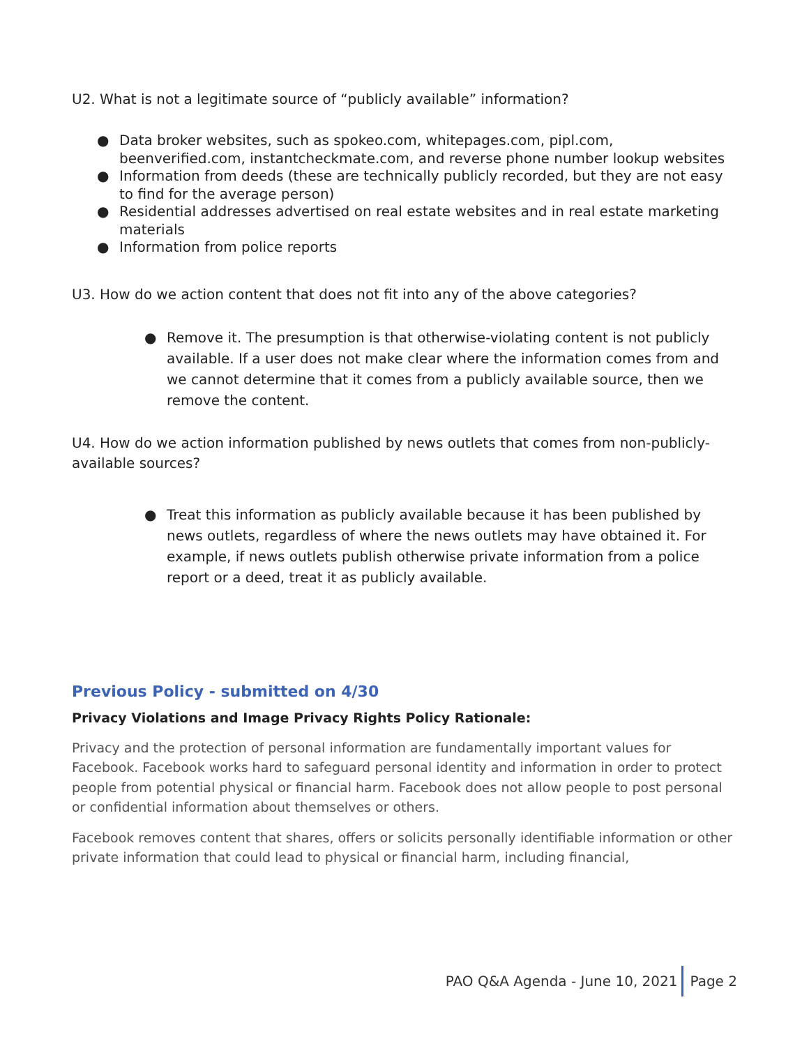U2. What is not a legitimate source of “publicly available” information?
● Data broker websites, such as spokeo.com, whitepages.com, pipl.com, beenverified.com, instantcheckmate.com, and reverse phone number lookup websites
● Information from deeds (these are technically publicly recorded, but they are not easy to find for the average person)
● Residential addresses advertised on real estate websites and in real estate marketing materials
● Information from police reports
U3. How do we action content that does not fit into any of the above categories?
● Remove it. The presumption is that otherwise-violating content is not publicly available. If a user does not make clear where the information comes from and we cannot determine that it comes from a publicly available source, then we remove the content.
U4. How do we action information published by news outlets that comes from non-publicly-available sources?
● Treat this information as publicly available because it has been published by news outlets, regardless of where the news outlets may have obtained it. For example, if news outlets publish otherwise private information from a police report or a deed, treat it as publicly available.
Previous Policy - submitted on 4/30
Privacy Violations and Image Privacy Rights Policy Rationale:
Privacy and the protection of personal information are fundamentally important values for Facebook. Facebook works hard to safeguard personal identity and information in order to protect people from potential physical or financial harm. Facebook does not allow people to post personal or confidential information about themselves or others.
Facebook removes content that shares, offers or solicits personally identifiable information or other private information that could lead to physical or financial harm, including financial,
PAO Q&A Agenda - June 10, 2021 Page 2